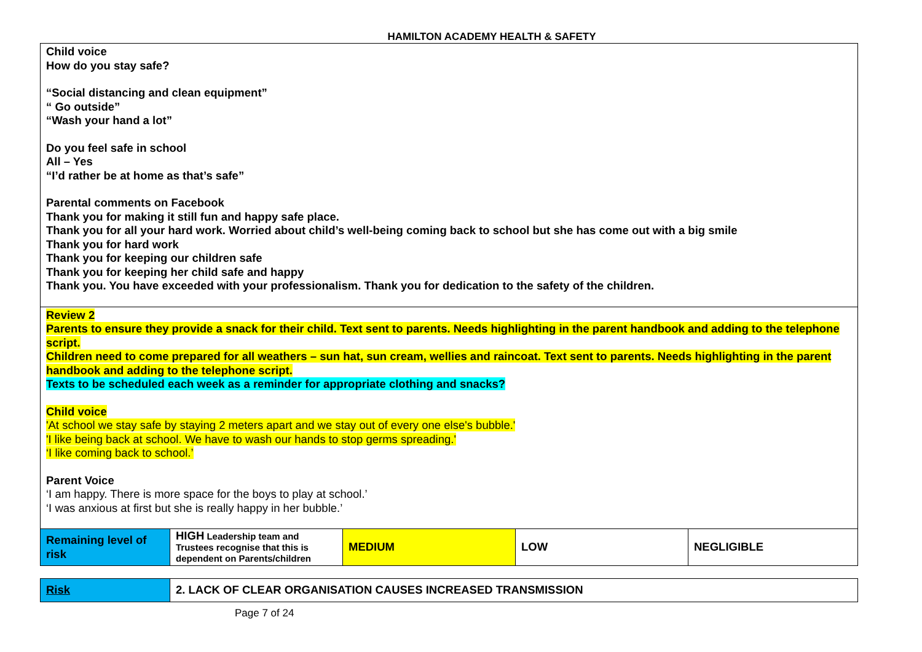HAMILTON ACADEMY HEALTH & SAFETY
| Child voice How do you stay safe? “Social distancing and clean equipment” “ Go outside” “Wash your hand a lot” Do you feel safe in school All – Yes “I’d rather be at home as that’s safe” Parental comments on Facebook Thank you for making it still fun and happy safe place. Thank you for all your hard work. Worried about child’s well-being coming back to school but she has come out with a big smile Thank you for hard work Thank you for keeping our children safe Thank you for keeping her child safe and happy Thank you. You have exceeded with your professionalism. Thank you for dedication to the safety of the children. | | | | |
| Review 2 Parents to ensure they provide a snack for their child. Text sent to parents. Needs highlighting in the parent handbook and adding to the telephone script. Children need to come prepared for all weathers – sun hat, sun cream, wellies and raincoat. Text sent to parents. Needs highlighting in the parent handbook and adding to the telephone script. Texts to be scheduled each week as a reminder for appropriate clothing and snacks? Child voice 'At school we stay safe by staying 2 meters apart and we stay out of every one else's bubble.' 'I like being back at school. We have to wash our hands to stop germs spreading.' ‘I like coming back to school.’ Parent Voice ‘I am happy. There is more space for the boys to play at school.’ ‘I was anxious at first but she is really happy in her bubble.’ | | | | |
| Remaining level of risk | HIGH Leadership team and Trustees recognise that this is dependent on Parents/children | MEDIUM | LOW | NEGLIGIBLE |
| Risk | 2. LACK OF CLEAR ORGANISATION CAUSES INCREASED TRANSMISSION |
Page 7 of 24